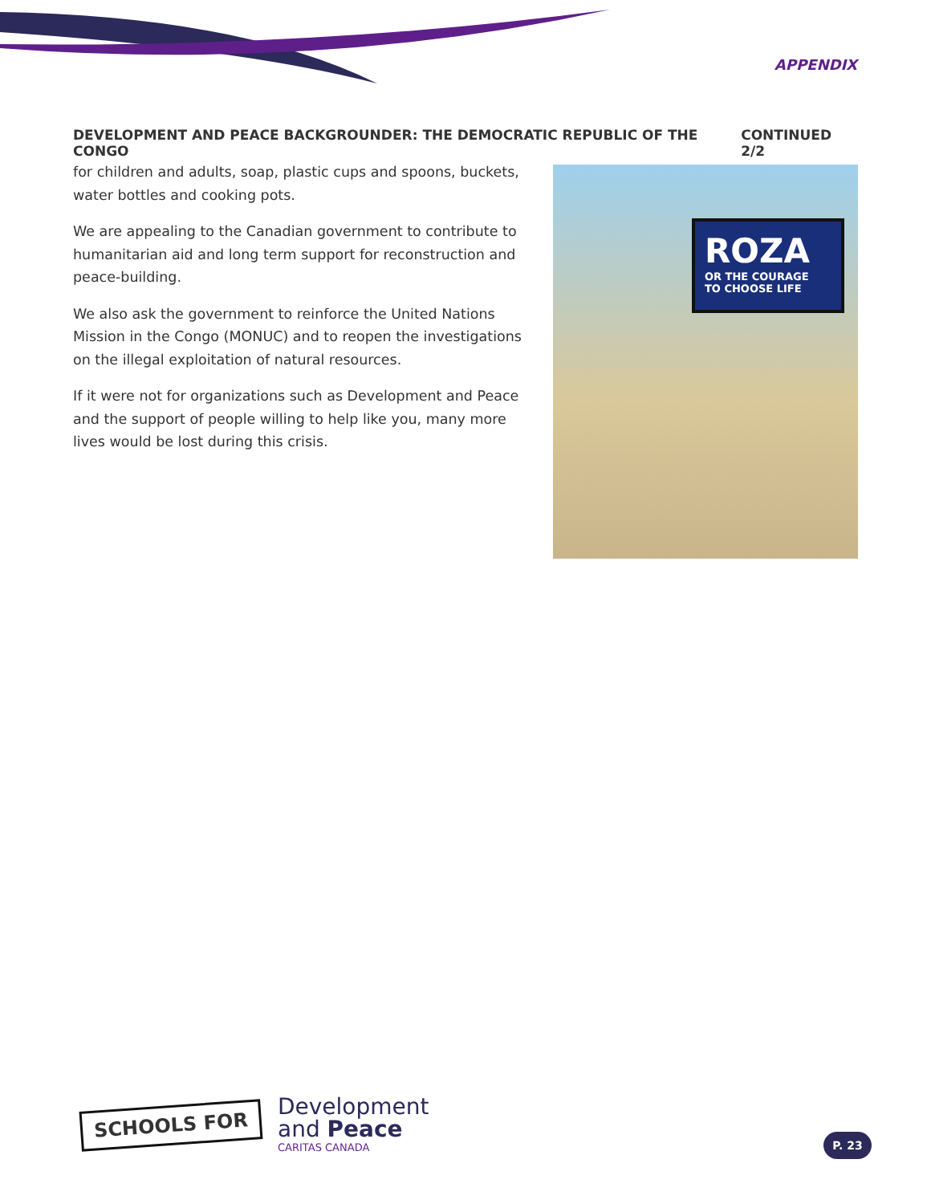APPENDIX
DEVELOPMENT AND PEACE BACKGROUNDER: THE DEMOCRATIC REPUBLIC OF THE CONGO CONTINUED 2/2
for children and adults, soap, plastic cups and spoons, buckets, water bottles and cooking pots.
We are appealing to the Canadian government to contribute to humanitarian aid and long term support for reconstruction and peace-building.
We also ask the government to reinforce the United Nations Mission in the Congo (MONUC) and to reopen the investigations on the illegal exploitation of natural resources.
If it were not for organizations such as Development and Peace and the support of people willing to help like you, many more lives would be lost during this crisis.
ROZA
OR THE COURAGE
TO CHOOSE LIFE
SCHOOLS FOR
Development
and Peace
CARITAS CANADA
P. 23